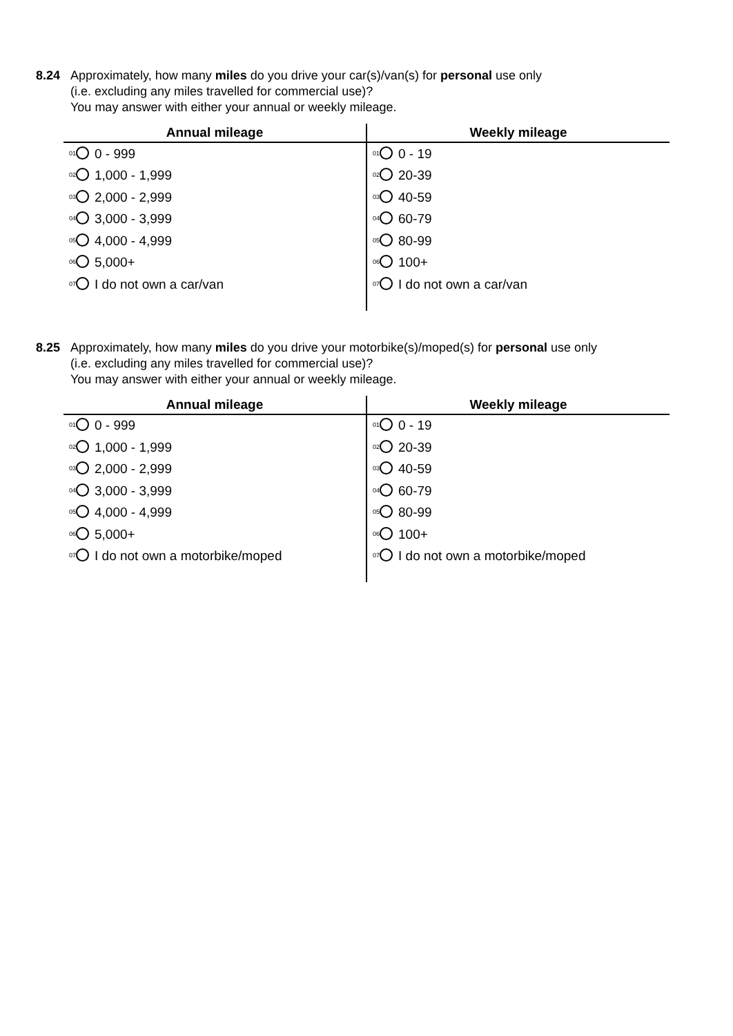8.24 Approximately, how many miles do you drive your car(s)/van(s) for personal use only
(i.e. excluding any miles travelled for commercial use)?
You may answer with either your annual or weekly mileage.
| Annual mileage | Weekly mileage |
| --- | --- |
| <sup>01</sup> 0 - 999 | <sup>01</sup> 0 - 19 |
| <sup>02</sup> 1,000 - 1,999 | <sup>02</sup> 20-39 |
| <sup>03</sup> 2,000 - 2,999 | <sup>03</sup> 40-59 |
| <sup>04</sup> 3,000 - 3,999 | <sup>04</sup> 60-79 |
| <sup>05</sup> 4,000 - 4,999 | <sup>05</sup> 80-99 |
| <sup>06</sup> 5,000+ | <sup>06</sup> 100+ |
| <sup>07</sup> I do not own a car/van | <sup>07</sup> I do not own a car/van |
8.25 Approximately, how many miles do you drive your motorbike(s)/moped(s) for personal use only
(i.e. excluding any miles travelled for commercial use)?
You may answer with either your annual or weekly mileage.
| Annual mileage | Weekly mileage |
| --- | --- |
| <sup>01</sup> 0 - 999 | <sup>01</sup> 0 - 19 |
| <sup>02</sup> 1,000 - 1,999 | <sup>02</sup> 20-39 |
| <sup>03</sup> 2,000 - 2,999 | <sup>03</sup> 40-59 |
| <sup>04</sup> 3,000 - 3,999 | <sup>04</sup> 60-79 |
| <sup>05</sup> 4,000 - 4,999 | <sup>05</sup> 80-99 |
| <sup>06</sup> 5,000+ | <sup>06</sup> 100+ |
| <sup>07</sup> I do not own a motorbike/moped | <sup>07</sup> I do not own a motorbike/moped |